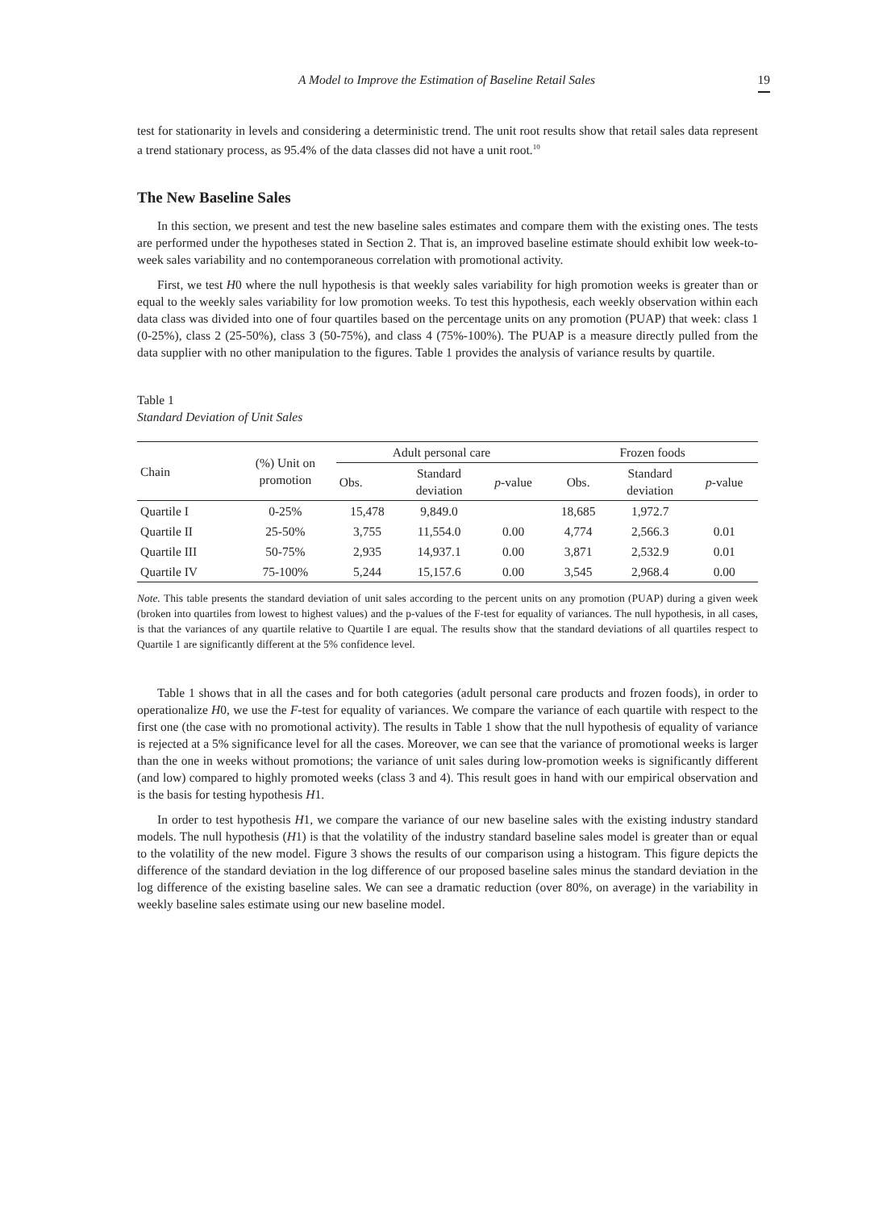A Model to Improve the Estimation of Baseline Retail Sales 19
test for stationarity in levels and considering a deterministic trend. The unit root results show that retail sales data represent a trend stationary process, as 95.4% of the data classes did not have a unit root.<sup>10</sup>
The New Baseline Sales
In this section, we present and test the new baseline sales estimates and compare them with the existing ones. The tests are performed under the hypotheses stated in Section 2. That is, an improved baseline estimate should exhibit low week-to-week sales variability and no contemporaneous correlation with promotional activity.
First, we test H0 where the null hypothesis is that weekly sales variability for high promotion weeks is greater than or equal to the weekly sales variability for low promotion weeks. To test this hypothesis, each weekly observation within each data class was divided into one of four quartiles based on the percentage units on any promotion (PUAP) that week: class 1 (0-25%), class 2 (25-50%), class 3 (50-75%), and class 4 (75%-100%). The PUAP is a measure directly pulled from the data supplier with no other manipulation to the figures. Table 1 provides the analysis of variance results by quartile.
Table 1
Standard Deviation of Unit Sales
| Chain | (%) Unit on promotion | Adult personal care | | | Frozen foods | | |
| --- | --- | --- | --- | --- | --- | --- | --- |
| | | Obs. | Standard deviation | p -value | Obs. | Standard deviation | p -value |
| Quartile I | 0-25% | 15,478 | 9,849.0 | | 18,685 | 1,972.7 | |
| Quartile II | 25-50% | 3,755 | 11,554.0 | 0.00 | 4,774 | 2,566.3 | 0.01 |
| Quartile III | 50-75% | 2,935 | 14,937.1 | 0.00 | 3,871 | 2,532.9 | 0.01 |
| Quartile IV | 75-100% | 5,244 | 15,157.6 | 0.00 | 3,545 | 2,968.4 | 0.00 |
Note. This table presents the standard deviation of unit sales according to the percent units on any promotion (PUAP) during a given week (broken into quartiles from lowest to highest values) and the p-values of the F-test for equality of variances. The null hypothesis, in all cases, is that the variances of any quartile relative to Quartile I are equal. The results show that the standard deviations of all quartiles respect to Quartile 1 are significantly different at the 5% confidence level.
Table 1 shows that in all the cases and for both categories (adult personal care products and frozen foods), in order to operationalize H0, we use the F-test for equality of variances. We compare the variance of each quartile with respect to the first one (the case with no promotional activity). The results in Table 1 show that the null hypothesis of equality of variance is rejected at a 5% significance level for all the cases. Moreover, we can see that the variance of promotional weeks is larger than the one in weeks without promotions; the variance of unit sales during low-promotion weeks is significantly different (and low) compared to highly promoted weeks (class 3 and 4). This result goes in hand with our empirical observation and is the basis for testing hypothesis H1.
In order to test hypothesis H1, we compare the variance of our new baseline sales with the existing industry standard models. The null hypothesis (H1) is that the volatility of the industry standard baseline sales model is greater than or equal to the volatility of the new model. Figure 3 shows the results of our comparison using a histogram. This figure depicts the difference of the standard deviation in the log difference of our proposed baseline sales minus the standard deviation in the log difference of the existing baseline sales. We can see a dramatic reduction (over 80%, on average) in the variability in weekly baseline sales estimate using our new baseline model.